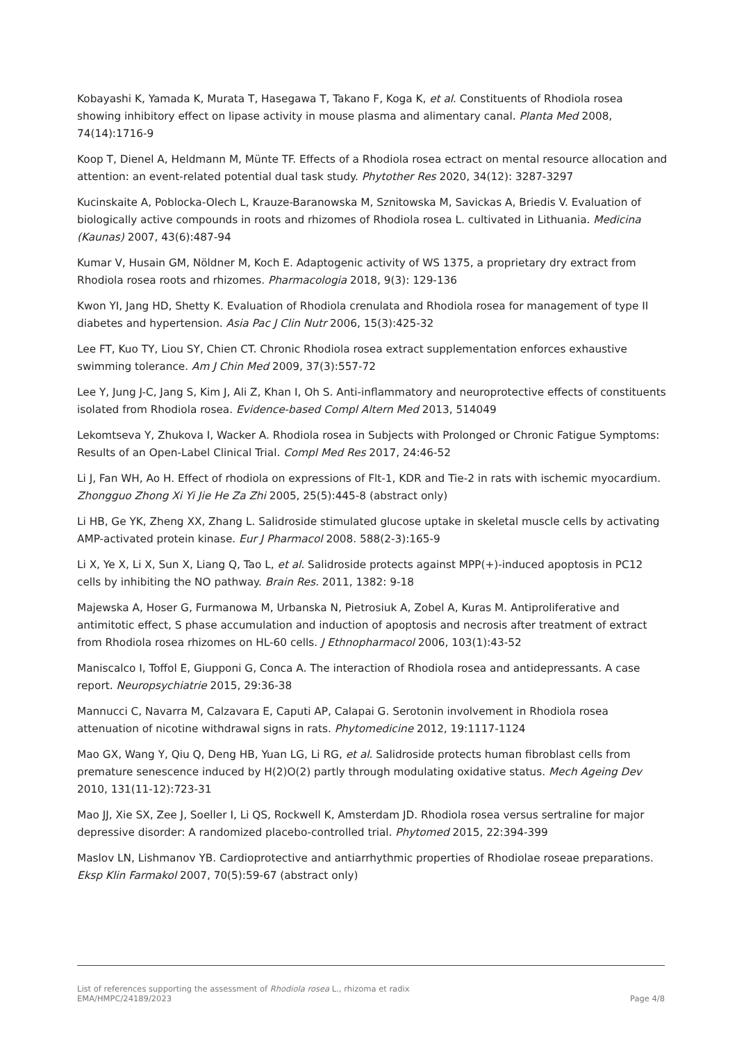Kobayashi K, Yamada K, Murata T, Hasegawa T, Takano F, Koga K, et al. Constituents of Rhodiola rosea showing inhibitory effect on lipase activity in mouse plasma and alimentary canal. Planta Med 2008, 74(14):1716-9
Koop T, Dienel A, Heldmann M, Münte TF. Effects of a Rhodiola rosea ectract on mental resource allocation and attention: an event-related potential dual task study. Phytother Res 2020, 34(12): 3287-3297
Kucinskaite A, Poblocka-Olech L, Krauze-Baranowska M, Sznitowska M, Savickas A, Briedis V. Evaluation of biologically active compounds in roots and rhizomes of Rhodiola rosea L. cultivated in Lithuania. Medicina (Kaunas) 2007, 43(6):487-94
Kumar V, Husain GM, Nöldner M, Koch E. Adaptogenic activity of WS 1375, a proprietary dry extract from Rhodiola rosea roots and rhizomes. Pharmacologia 2018, 9(3): 129-136
Kwon YI, Jang HD, Shetty K. Evaluation of Rhodiola crenulata and Rhodiola rosea for management of type II diabetes and hypertension. Asia Pac J Clin Nutr 2006, 15(3):425-32
Lee FT, Kuo TY, Liou SY, Chien CT. Chronic Rhodiola rosea extract supplementation enforces exhaustive swimming tolerance. Am J Chin Med 2009, 37(3):557-72
Lee Y, Jung J-C, Jang S, Kim J, Ali Z, Khan I, Oh S. Anti-inflammatory and neuroprotective effects of constituents isolated from Rhodiola rosea. Evidence-based Compl Altern Med 2013, 514049
Lekomtseva Y, Zhukova I, Wacker A. Rhodiola rosea in Subjects with Prolonged or Chronic Fatigue Symptoms: Results of an Open-Label Clinical Trial. Compl Med Res 2017, 24:46-52
Li J, Fan WH, Ao H. Effect of rhodiola on expressions of Flt-1, KDR and Tie-2 in rats with ischemic myocardium. Zhongguo Zhong Xi Yi Jie He Za Zhi 2005, 25(5):445-8 (abstract only)
Li HB, Ge YK, Zheng XX, Zhang L. Salidroside stimulated glucose uptake in skeletal muscle cells by activating AMP-activated protein kinase. Eur J Pharmacol 2008. 588(2-3):165-9
Li X, Ye X, Li X, Sun X, Liang Q, Tao L, et al. Salidroside protects against MPP(+)-induced apoptosis in PC12 cells by inhibiting the NO pathway. Brain Res. 2011, 1382: 9-18
Majewska A, Hoser G, Furmanowa M, Urbanska N, Pietrosiuk A, Zobel A, Kuras M. Antiproliferative and antimitotic effect, S phase accumulation and induction of apoptosis and necrosis after treatment of extract from Rhodiola rosea rhizomes on HL-60 cells. J Ethnopharmacol 2006, 103(1):43-52
Maniscalco I, Toffol E, Giupponi G, Conca A. The interaction of Rhodiola rosea and antidepressants. A case report. Neuropsychiatrie 2015, 29:36-38
Mannucci C, Navarra M, Calzavara E, Caputi AP, Calapai G. Serotonin involvement in Rhodiola rosea attenuation of nicotine withdrawal signs in rats. Phytomedicine 2012, 19:1117-1124
Mao GX, Wang Y, Qiu Q, Deng HB, Yuan LG, Li RG, et al. Salidroside protects human fibroblast cells from premature senescence induced by H(2)O(2) partly through modulating oxidative status. Mech Ageing Dev 2010, 131(11-12):723-31
Mao JJ, Xie SX, Zee J, Soeller I, Li QS, Rockwell K, Amsterdam JD. Rhodiola rosea versus sertraline for major depressive disorder: A randomized placebo-controlled trial. Phytomed 2015, 22:394-399
Maslov LN, Lishmanov YB. Cardioprotective and antiarrhythmic properties of Rhodiolae roseae preparations. Eksp Klin Farmakol 2007, 70(5):59-67 (abstract only)
List of references supporting the assessment of Rhodiola rosea L., rhizoma et radix
EMA/HMPC/24189/2023 Page 4/8